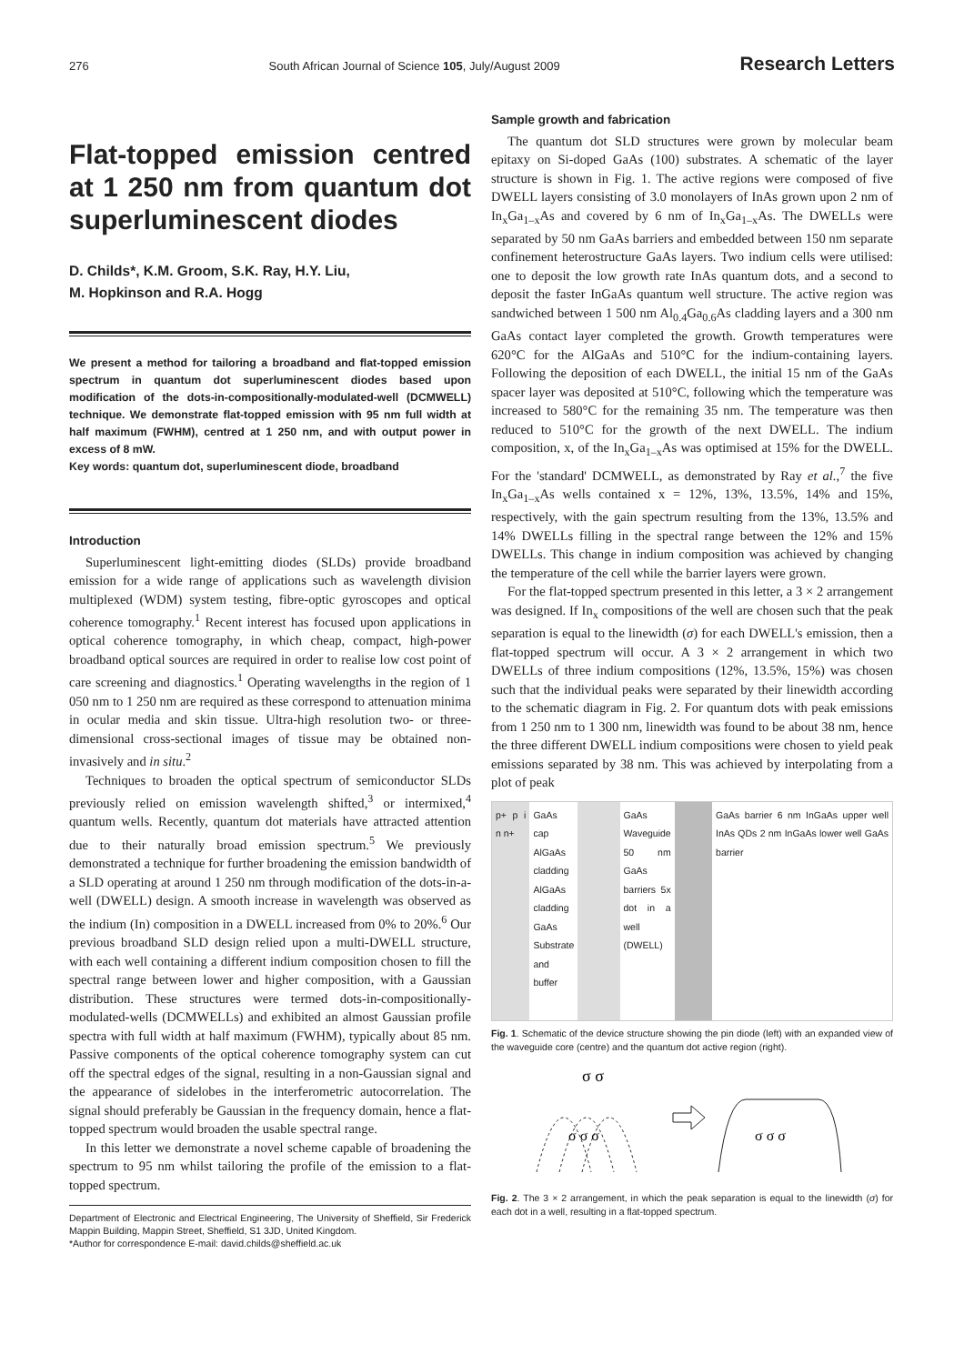276 South African Journal of Science 105, July/August 2009 Research Letters
Flat-topped emission centred at 1 250 nm from quantum dot superluminescent diodes
D. Childs*, K.M. Groom, S.K. Ray, H.Y. Liu,
M. Hopkinson and R.A. Hogg
We present a method for tailoring a broadband and flat-topped emission spectrum in quantum dot superluminescent diodes based upon modification of the dots-in-compositionally-modulated-well (DCMWELL) technique. We demonstrate flat-topped emission with 95 nm full width at half maximum (FWHM), centred at 1 250 nm, and with output power in excess of 8 mW.
Key words: quantum dot, superluminescent diode, broadband
Introduction
Superluminescent light-emitting diodes (SLDs) provide broadband emission for a wide range of applications such as wavelength division multiplexed (WDM) system testing, fibre-optic gyroscopes and optical coherence tomography.<sup>1</sup> Recent interest has focused upon applications in optical coherence tomography, in which cheap, compact, high-power broadband optical sources are required in order to realise low cost point of care screening and diagnostics.<sup>1</sup> Operating wavelengths in the region of 1 050 nm to 1 250 nm are required as these correspond to attenuation minima in ocular media and skin tissue. Ultra-high resolution two- or three-dimensional cross-sectional images of tissue may be obtained non-invasively and in situ.<sup>2</sup>
Techniques to broaden the optical spectrum of semiconductor SLDs previously relied on emission wavelength shifted,<sup>3</sup> or intermixed,<sup>4</sup> quantum wells. Recently, quantum dot materials have attracted attention due to their naturally broad emission spectrum.<sup>5</sup> We previously demonstrated a technique for further broadening the emission bandwidth of a SLD operating at around 1 250 nm through modification of the dots-in-a-well (DWELL) design. A smooth increase in wavelength was observed as the indium (In) composition in a DWELL increased from 0% to 20%.<sup>6</sup> Our previous broadband SLD design relied upon a multi-DWELL structure, with each well containing a different indium composition chosen to fill the spectral range between lower and higher composition, with a Gaussian distribution. These structures were termed dots-in-compositionally-modulated-wells (DCMWELLs) and exhibited an almost Gaussian profile spectra with full width at half maximum (FWHM), typically about 85 nm. Passive components of the optical coherence tomography system can cut off the spectral edges of the signal, resulting in a non-Gaussian signal and the appearance of sidelobes in the interferometric autocorrelation. The signal should preferably be Gaussian in the frequency domain, hence a flat-topped spectrum would broaden the usable spectral range.
In this letter we demonstrate a novel scheme capable of broadening the spectrum to 95 nm whilst tailoring the profile of the emission to a flat-topped spectrum.
Department of Electronic and Electrical Engineering, The University of Sheffield, Sir Frederick Mappin Building, Mappin Street, Sheffield, S1 3JD, United Kingdom.
*Author for correspondence E-mail: david.childs@sheffield.ac.uk
Sample growth and fabrication
The quantum dot SLD structures were grown by molecular beam epitaxy on Si-doped GaAs (100) substrates. A schematic of the layer structure is shown in Fig. 1. The active regions were composed of five DWELL layers consisting of 3.0 monolayers of InAs grown upon 2 nm of In<sub>x</sub>Ga<sub>1–x</sub>As and covered by 6 nm of In<sub>x</sub>Ga<sub>1–x</sub>As. The DWELLs were separated by 50 nm GaAs barriers and embedded between 150 nm separate confinement heterostructure GaAs layers. Two indium cells were utilised: one to deposit the low growth rate InAs quantum dots, and a second to deposit the faster InGaAs quantum well structure. The active region was sandwiched between 1 500 nm Al<sub>0.4</sub>Ga<sub>0.6</sub>As cladding layers and a 300 nm GaAs contact layer completed the growth. Growth temperatures were 620°C for the AlGaAs and 510°C for the indium-containing layers. Following the deposition of each DWELL, the initial 15 nm of the GaAs spacer layer was deposited at 510°C, following which the temperature was increased to 580°C for the remaining 35 nm. The temperature was then reduced to 510°C for the growth of the next DWELL. The indium composition, x, of the In<sub>x</sub>Ga<sub>1–x</sub>As was optimised at 15% for the DWELL. For the 'standard' DCMWELL, as demonstrated by Ray et al.,<sup>7</sup> the five In<sub>x</sub>Ga<sub>1–x</sub>As wells contained x = 12%, 13%, 13.5%, 14% and 15%, respectively, with the gain spectrum resulting from the 13%, 13.5% and 14% DWELLs filling in the spectral range between the 12% and 15% DWELLs. This change in indium composition was achieved by changing the temperature of the cell while the barrier layers were grown.
For the flat-topped spectrum presented in this letter, a 3 × 2 arrangement was designed. If In<sub>x</sub> compositions of the well are chosen such that the peak separation is equal to the linewidth (σ) for each DWELL's emission, then a flat-topped spectrum will occur. A 3 × 2 arrangement in which two DWELLs of three indium compositions (12%, 13.5%, 15%) was chosen such that the individual peaks were separated by their linewidth according to the schematic diagram in Fig. 2. For quantum dots with peak emissions from 1 250 nm to 1 300 nm, linewidth was found to be about 38 nm, hence the three different DWELL indium compositions were chosen to yield peak emissions separated by 38 nm. This was achieved by interpolating from a plot of peak
p+ p i n n+ GaAs cap AlGaAs cladding AlGaAs cladding GaAs Substrate and buffer
GaAs Waveguide 50 nm GaAs barriers 5x dot in a well (DWELL)
GaAs barrier 6 nm InGaAs upper well InAs QDs 2 nm InGaAs lower well GaAs barrier
Fig. 1. Schematic of the device structure showing the pin diode (left) with an expanded view of the waveguide core (centre) and the quantum dot active region (right).
σ σ
σ σ σ
σ σ σ
Fig. 2. The 3 × 2 arrangement, in which the peak separation is equal to the linewidth (σ) for each dot in a well, resulting in a flat-topped spectrum.